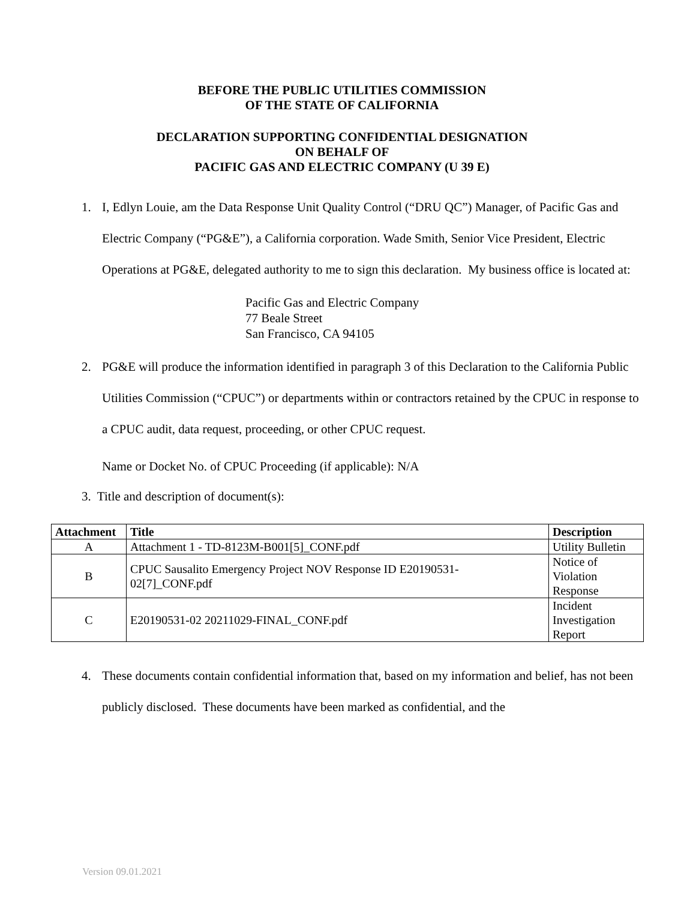BEFORE THE PUBLIC UTILITIES COMMISSION
OF THE STATE OF CALIFORNIA
DECLARATION SUPPORTING CONFIDENTIAL DESIGNATION
ON BEHALF OF
PACIFIC GAS AND ELECTRIC COMPANY (U 39 E)
1. I, Edlyn Louie, am the Data Response Unit Quality Control (“DRU QC”) Manager, of Pacific Gas and Electric Company (“PG&E”), a California corporation. Wade Smith, Senior Vice President, Electric Operations at PG&E, delegated authority to me to sign this declaration. My business office is located at:
Pacific Gas and Electric Company
77 Beale Street
San Francisco, CA 94105
2. PG&E will produce the information identified in paragraph 3 of this Declaration to the California Public Utilities Commission (“CPUC”) or departments within or contractors retained by the CPUC in response to a CPUC audit, data request, proceeding, or other CPUC request.
Name or Docket No. of CPUC Proceeding (if applicable): N/A
3. Title and description of document(s):
| Attachment | Title | Description |
| --- | --- | --- |
| A | Attachment 1 - TD-8123M-B001[5]_CONF.pdf | Utility Bulletin |
| B | CPUC Sausalito Emergency Project NOV Response ID E20190531- 02[7]_CONF.pdf | Notice of Violation Response |
| C | E20190531-02 20211029-FINAL_CONF.pdf | Incident Investigation Report |
4. These documents contain confidential information that, based on my information and belief, has not been publicly disclosed. These documents have been marked as confidential, and the
Version 09.01.2021